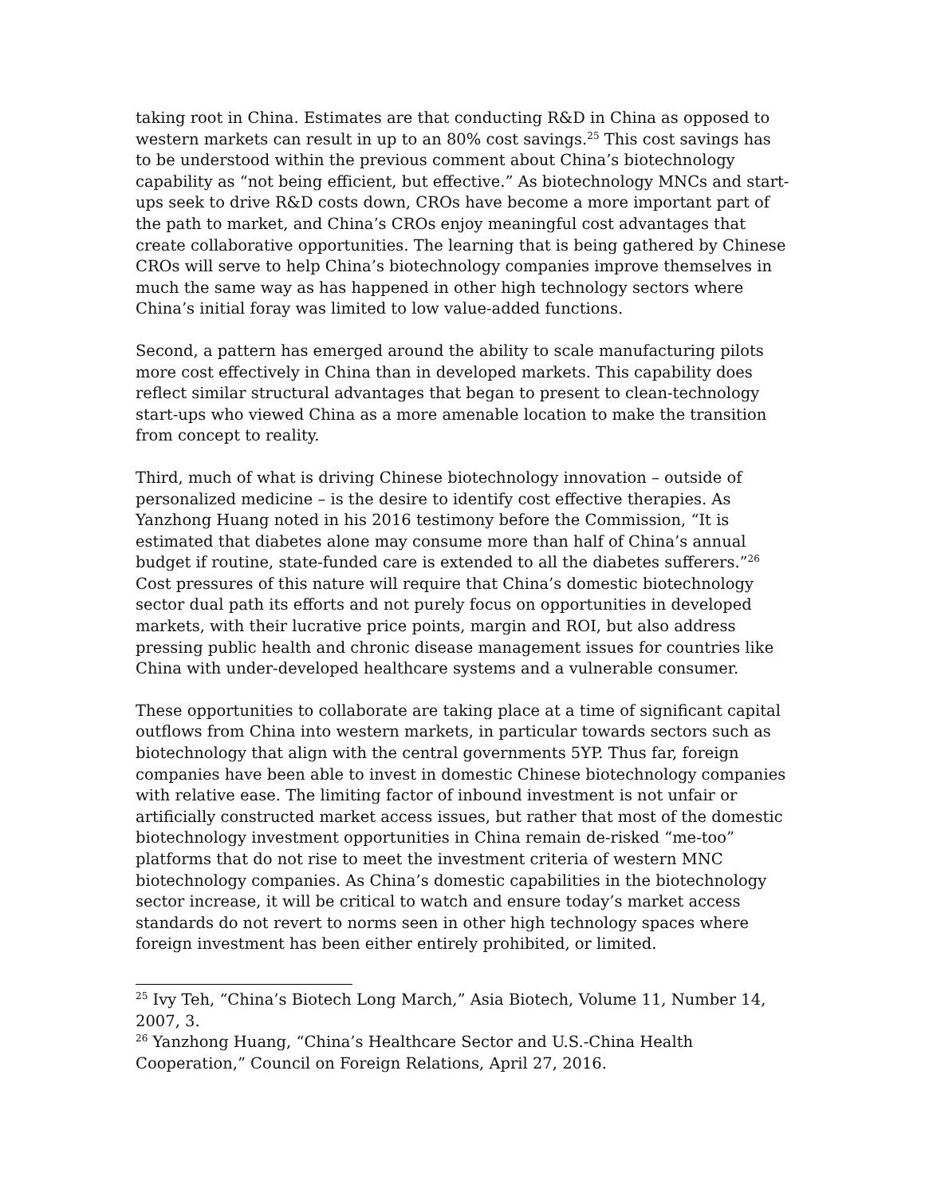taking root in China. Estimates are that conducting R&D in China as opposed to western markets can result in up to an 80% cost savings.<sup>25</sup> This cost savings has to be understood within the previous comment about China’s biotechnology capability as “not being efficient, but effective.” As biotechnology MNCs and start-ups seek to drive R&D costs down, CROs have become a more important part of the path to market, and China’s CROs enjoy meaningful cost advantages that create collaborative opportunities. The learning that is being gathered by Chinese CROs will serve to help China’s biotechnology companies improve themselves in much the same way as has happened in other high technology sectors where China’s initial foray was limited to low value-added functions.
Second, a pattern has emerged around the ability to scale manufacturing pilots more cost effectively in China than in developed markets. This capability does reflect similar structural advantages that began to present to clean-technology start-ups who viewed China as a more amenable location to make the transition from concept to reality.
Third, much of what is driving Chinese biotechnology innovation – outside of personalized medicine – is the desire to identify cost effective therapies. As Yanzhong Huang noted in his 2016 testimony before the Commission, “It is estimated that diabetes alone may consume more than half of China’s annual budget if routine, state-funded care is extended to all the diabetes sufferers.”<sup>26</sup> Cost pressures of this nature will require that China’s domestic biotechnology sector dual path its efforts and not purely focus on opportunities in developed markets, with their lucrative price points, margin and ROI, but also address pressing public health and chronic disease management issues for countries like China with under-developed healthcare systems and a vulnerable consumer.
These opportunities to collaborate are taking place at a time of significant capital outflows from China into western markets, in particular towards sectors such as biotechnology that align with the central governments 5YP. Thus far, foreign companies have been able to invest in domestic Chinese biotechnology companies with relative ease. The limiting factor of inbound investment is not unfair or artificially constructed market access issues, but rather that most of the domestic biotechnology investment opportunities in China remain de-risked “me-too” platforms that do not rise to meet the investment criteria of western MNC biotechnology companies. As China’s domestic capabilities in the biotechnology sector increase, it will be critical to watch and ensure today’s market access standards do not revert to norms seen in other high technology spaces where foreign investment has been either entirely prohibited, or limited.
<sup>25</sup> Ivy Teh, “China’s Biotech Long March,” Asia Biotech, Volume 11, Number 14, 2007, 3.
<sup>26</sup> Yanzhong Huang, “China’s Healthcare Sector and U.S.-China Health Cooperation,” Council on Foreign Relations, April 27, 2016.